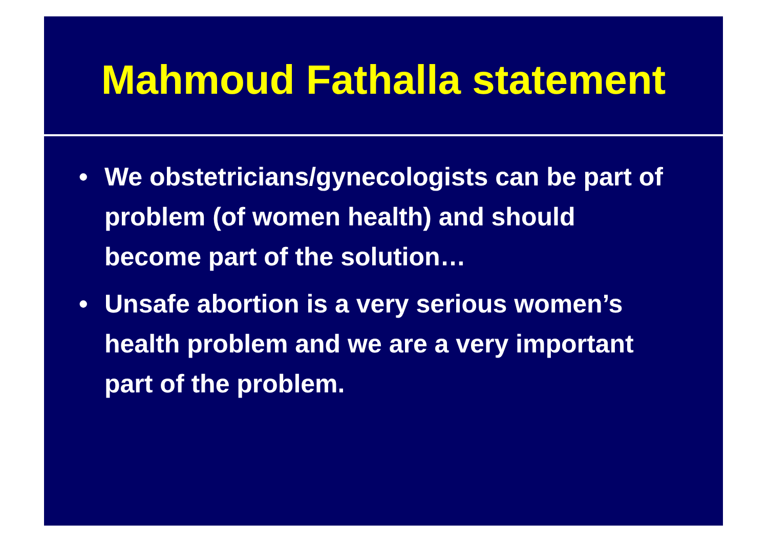Mahmoud Fathalla statement
• We obstetricians/gynecologists can be part of problem (of women health) and should become part of the solution…
• Unsafe abortion is a very serious women’s health problem and we are a very important part of the problem.